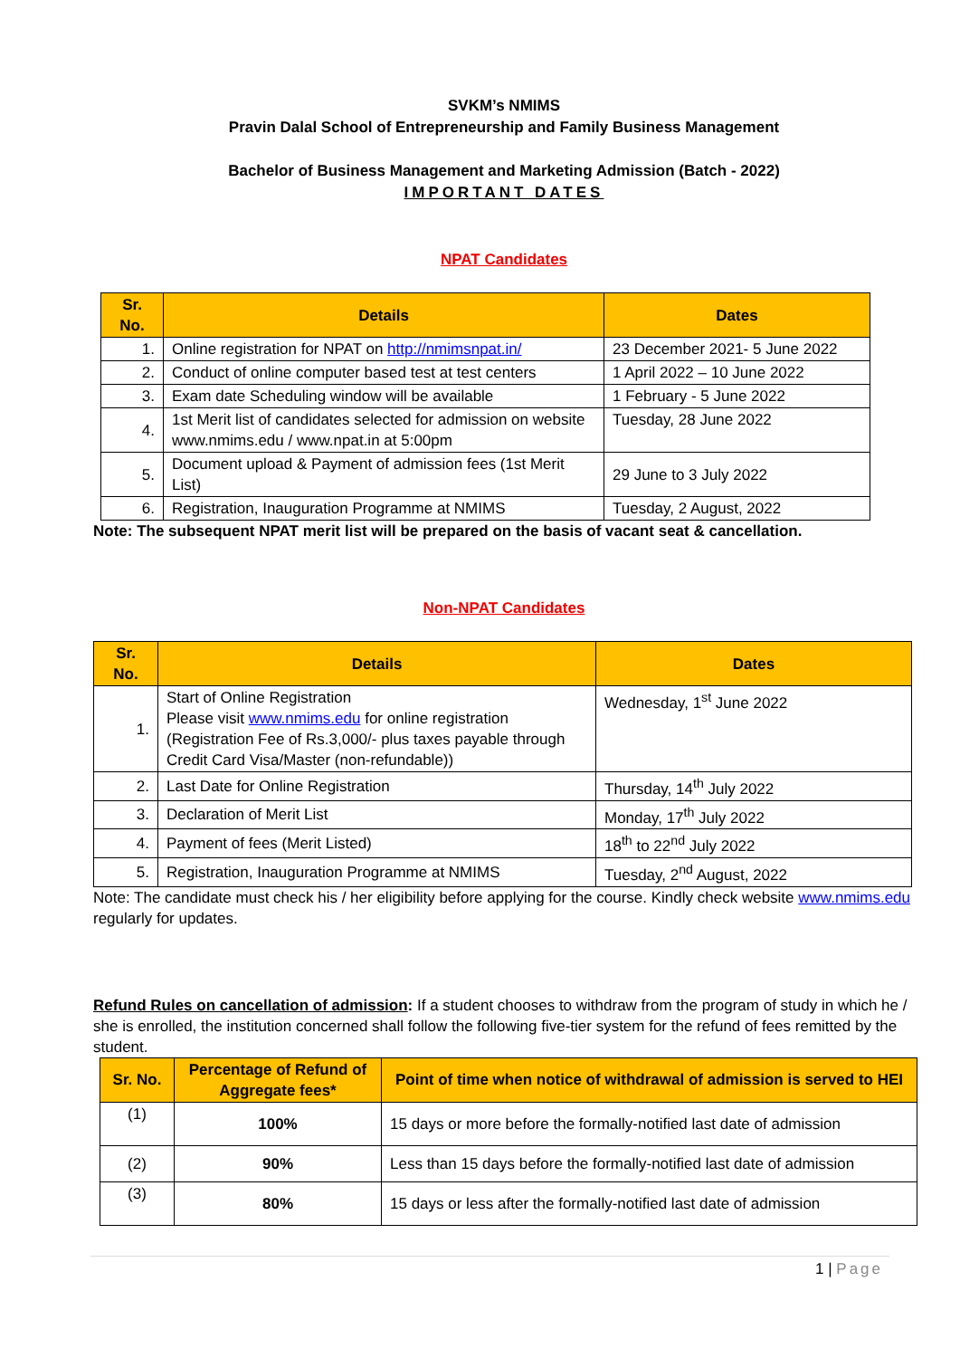SVKM’s NMIMS
Pravin Dalal School of Entrepreneurship and Family Business Management
Bachelor of Business Management and Marketing Admission (Batch - 2022)
IMPORTANT DATES
NPAT Candidates
| Sr. No. | Details | Dates |
| --- | --- | --- |
| 1. | Online registration for NPAT on http://nmimsnpat.in/ | 23 December 2021- 5 June 2022 |
| 2. | Conduct of online computer based test at test centers | 1 April 2022 – 10 June 2022 |
| 3. | Exam date Scheduling window will be available | 1 February - 5 June 2022 |
| 4. | 1st Merit list of candidates selected for admission on website www.nmims.edu / www.npat.in at 5:00pm | Tuesday, 28 June 2022 |
| 5. | Document upload & Payment of admission fees (1st Merit List) | 29 June to 3 July 2022 |
| 6. | Registration, Inauguration Programme at NMIMS | Tuesday, 2 August, 2022 |
Note: The subsequent NPAT merit list will be prepared on the basis of vacant seat & cancellation.
Non-NPAT Candidates
| Sr. No. | Details | Dates |
| --- | --- | --- |
| 1. | Start of Online Registration Please visit www.nmims.edu for online registration (Registration Fee of Rs.3,000/- plus taxes payable through Credit Card Visa/Master (non-refundable)) | Wednesday, 1<sup>st</sup> June 2022 |
| 2. | Last Date for Online Registration | Thursday, 14<sup>th</sup> July 2022 |
| 3. | Declaration of Merit List | Monday, 17<sup>th</sup> July 2022 |
| 4. | Payment of fees (Merit Listed) | 18<sup>th</sup> to 22<sup>nd</sup> July 2022 |
| 5. | Registration, Inauguration Programme at NMIMS | Tuesday, 2<sup>nd</sup> August, 2022 |
Note: The candidate must check his / her eligibility before applying for the course. Kindly check website www.nmims.edu regularly for updates.
Refund Rules on cancellation of admission: If a student chooses to withdraw from the program of study in which he / she is enrolled, the institution concerned shall follow the following five-tier system for the refund of fees remitted by the student.
| Sr. No. | Percentage of Refund of Aggregate fees* | Point of time when notice of withdrawal of admission is served to HEI |
| --- | --- | --- |
| (1) | 100% | 15 days or more before the formally-notified last date of admission |
| (2) | 90% | Less than 15 days before the formally-notified last date of admission |
| (3) | 80% | 15 days or less after the formally-notified last date of admission |
1 | Page